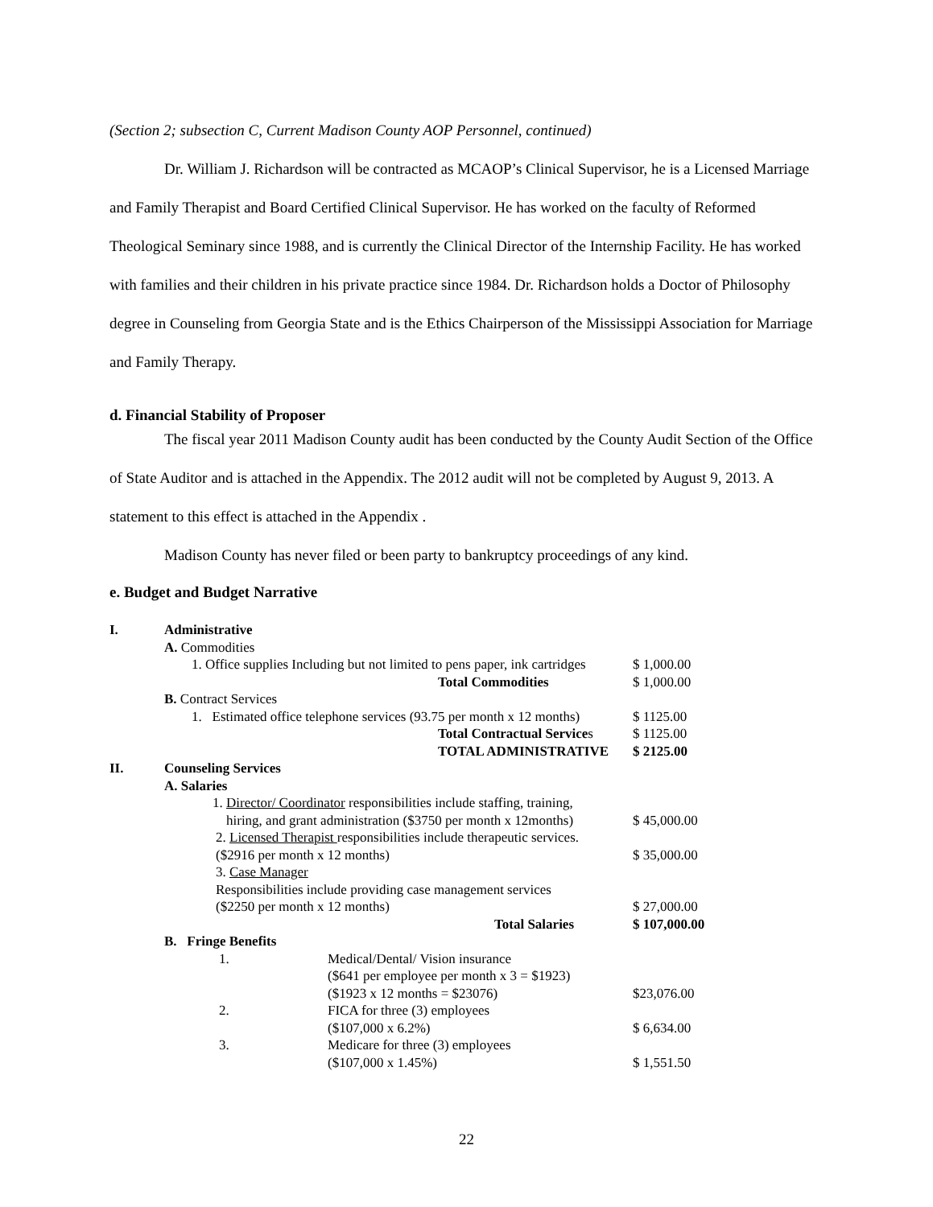(Section 2; subsection C, Current Madison County AOP Personnel, continued)
Dr. William J. Richardson will be contracted as MCAOP’s Clinical Supervisor, he is a Licensed Marriage and Family Therapist and Board Certified Clinical Supervisor. He has worked on the faculty of Reformed Theological Seminary since 1988, and is currently the Clinical Director of the Internship Facility. He has worked with families and their children in his private practice since 1984. Dr. Richardson holds a Doctor of Philosophy degree in Counseling from Georgia State and is the Ethics Chairperson of the Mississippi Association for Marriage and Family Therapy.
d. Financial Stability of Proposer
The fiscal year 2011 Madison County audit has been conducted by the County Audit Section of the Office of State Auditor and is attached in the Appendix. The 2012 audit will not be completed by August 9, 2013. A statement to this effect is attached in the Appendix .
Madison County has never filed or been party to bankruptcy proceedings of any kind.
e. Budget and Budget Narrative
| I. | Administrative | | |
| | A. Commodities | | |
| | 1. Office supplies Including but not limited to pens paper, ink cartridges | | $ 1,000.00 |
| | Total Commodities | | $ 1,000.00 |
| | B. Contract Services | | |
| | 1. Estimated office telephone services (93.75 per month x 12 months) | | $ 1125.00 |
| | Total Contractual Service s | | $ 1125.00 |
| | TOTAL ADMINISTRATIVE | | $ 2125.00 |
| II. | Counseling Services | | |
| | A. Salaries | | |
| | 1. Director/ Coordinator responsibilities include staffing, training, hiring, and grant administration ($3750 per month x 12months) | | $ 45,000.00 |
| | 2. Licensed Therapist responsibilities include therapeutic services. ($2916 per month x 12 months) | | $ 35,000.00 |
| | 3. Case Manager Responsibilities include providing case management services ($2250 per month x 12 months) | | $ 27,000.00 |
| | Total Salaries | | $ 107,000.00 |
| | B. Fringe Benefits | | |
| | 1. | Medical/Dental/ Vision insurance ($641 per employee per month x 3 = $1923) ($1923 x 12 months = $23076) | $23,076.00 |
| | 2. | FICA for three (3) employees ($107,000 x 6.2%) | $ 6,634.00 |
| | 3. | Medicare for three (3) employees ($107,000 x 1.45%) | $ 1,551.50 |
22